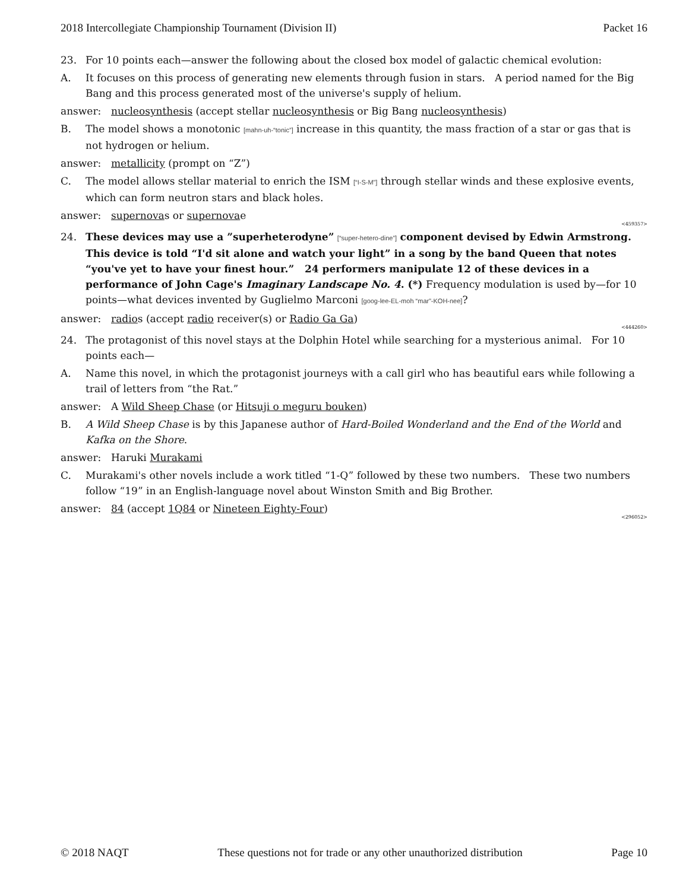2018 Intercollegiate Championship Tournament (Division II) Packet 16
23. For 10 points each—answer the following about the closed box model of galactic chemical evolution:
A. It focuses on this process of generating new elements through fusion in stars. A period named for the Big Bang and this process generated most of the universe's supply of helium.
answer: nucleosynthesis (accept stellar nucleosynthesis or Big Bang nucleosynthesis)
B. The model shows a monotonic [mahn-uh-“tonic”] increase in this quantity, the mass fraction of a star or gas that is not hydrogen or helium.
answer: metallicity (prompt on “Z”)
C. The model allows stellar material to enrich the ISM [“I-S-M”] through stellar winds and these explosive events, which can form neutron stars and black holes.
answer: supernovas or supernovae
<459357>
24. These devices may use a ”superheterodyne” [“super-hetero-dine”] component devised by Edwin Armstrong. This device is told “I'd sit alone and watch your light” in a song by the band Queen that notes “you've yet to have your finest hour.” 24 performers manipulate 12 of these devices in a performance of John Cage's Imaginary Landscape No. 4. (*) Frequency modulation is used by—for 10 points—what devices invented by Guglielmo Marconi [goog-lee-EL-moh “mar”-KOH-nee]?
answer: radios (accept radio receiver(s) or Radio Ga Ga)
<444260>
24. The protagonist of this novel stays at the Dolphin Hotel while searching for a mysterious animal. For 10 points each—
A. Name this novel, in which the protagonist journeys with a call girl who has beautiful ears while following a trail of letters from “the Rat.”
answer: A Wild Sheep Chase (or Hitsuji o meguru bouken)
B. A Wild Sheep Chase is by this Japanese author of Hard-Boiled Wonderland and the End of the World and Kafka on the Shore.
answer: Haruki Murakami
C. Murakami's other novels include a work titled “1-Q” followed by these two numbers. These two numbers follow “19” in an English-language novel about Winston Smith and Big Brother.
answer: 84 (accept 1Q84 or Nineteen Eighty-Four)
<296052>
© 2018 NAQT These questions not for trade or any other unauthorized distribution Page 10